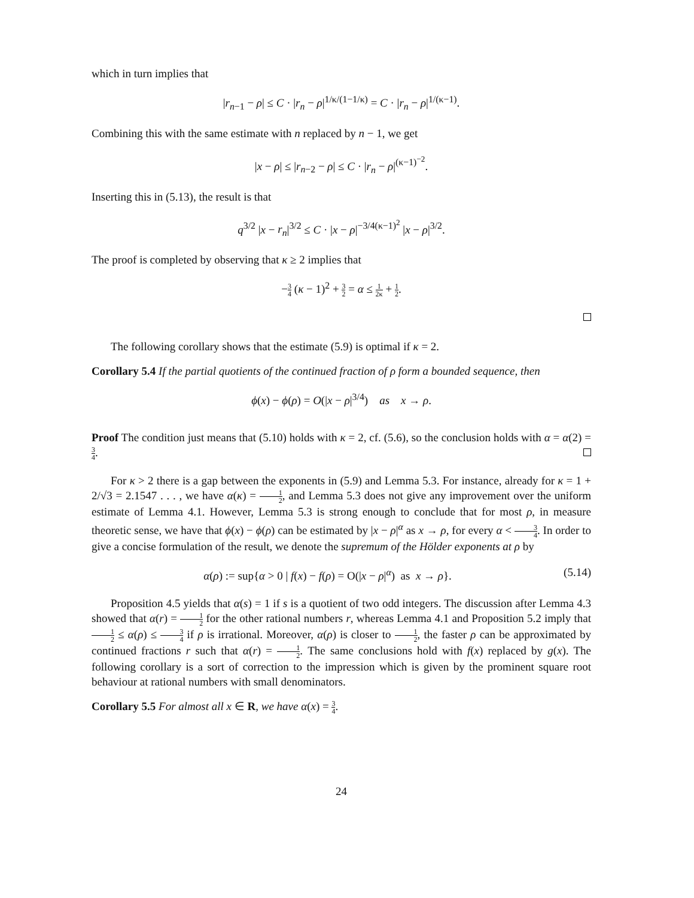which in turn implies that
|r<sub>n−1</sub> − ρ| ≤ C · |r<sub>n</sub> − ρ|<sup>1/κ/(1−1/κ)</sup> = C · |r<sub>n</sub> − ρ|<sup>1/(κ−1)</sup>.
Combining this with the same estimate with n replaced by n − 1, we get
|x − ρ| ≤ |r<sub>n−2</sub> − ρ| ≤ C · |r<sub>n</sub> − ρ|<sup>(κ−1)<sup>−2</sup></sup>.
Inserting this in (5.13), the result is that
q<sup>3/2</sup> |x − r<sub>n</sub>|<sup>3/2</sup> ≤ C · |x − ρ|<sup>−3/4(κ−1)<sup>2</sup></sup> |x − ρ|<sup>3/2</sup>.
The proof is completed by observing that κ ≥ 2 implies that
−3 4 (κ − 1)<sup>2</sup> + 3 2 = α ≤ 1 2κ + 1 2.
The following corollary shows that the estimate (5.9) is optimal if κ = 2.
Corollary 5.4 If the partial quotients of the continued fraction of ρ form a bounded sequence, then
ϕ(x) − ϕ(ρ) = O(|x − ρ|<sup>3/4</sup>) as x → ρ.
Proof The condition just means that (5.10) holds with κ = 2, cf. (5.6), so the conclusion holds with α = α(2) = 3 4.
For κ > 2 there is a gap between the exponents in (5.9) and Lemma 5.3. For instance, already for κ = 1 + 2/√3 = 2.1547 . . . , we have α(κ) = 1 2, and Lemma 5.3 does not give any improvement over the uniform estimate of Lemma 4.1. However, Lemma 5.3 is strong enough to conclude that for most ρ, in measure theoretic sense, we have that ϕ(x) − ϕ(ρ) can be estimated by |x − ρ|<sup>α</sup> as x → ρ, for every α < 3 4. In order to give a concise formulation of the result, we denote the supremum of the Hölder exponents at ρ by
α(ρ) := sup{α > 0 | f(x) − f(ρ) = O(|x − ρ|<sup>α</sup>) as x → ρ}. (5.14)
Proposition 4.5 yields that α(s) = 1 if s is a quotient of two odd integers. The discussion after Lemma 4.3 showed that α(r) = 1 2 for the other rational numbers r, whereas Lemma 4.1 and Proposition 5.2 imply that 1 2 ≤ α(ρ) ≤ 3 4 if ρ is irrational. Moreover, α(ρ) is closer to 1 2, the faster ρ can be approximated by continued fractions r such that α(r) = 1 2. The same conclusions hold with f(x) replaced by g(x). The following corollary is a sort of correction to the impression which is given by the prominent square root behaviour at rational numbers with small denominators.
Corollary 5.5 For almost all x ∈ R, we have α(x) = 3 4.
24